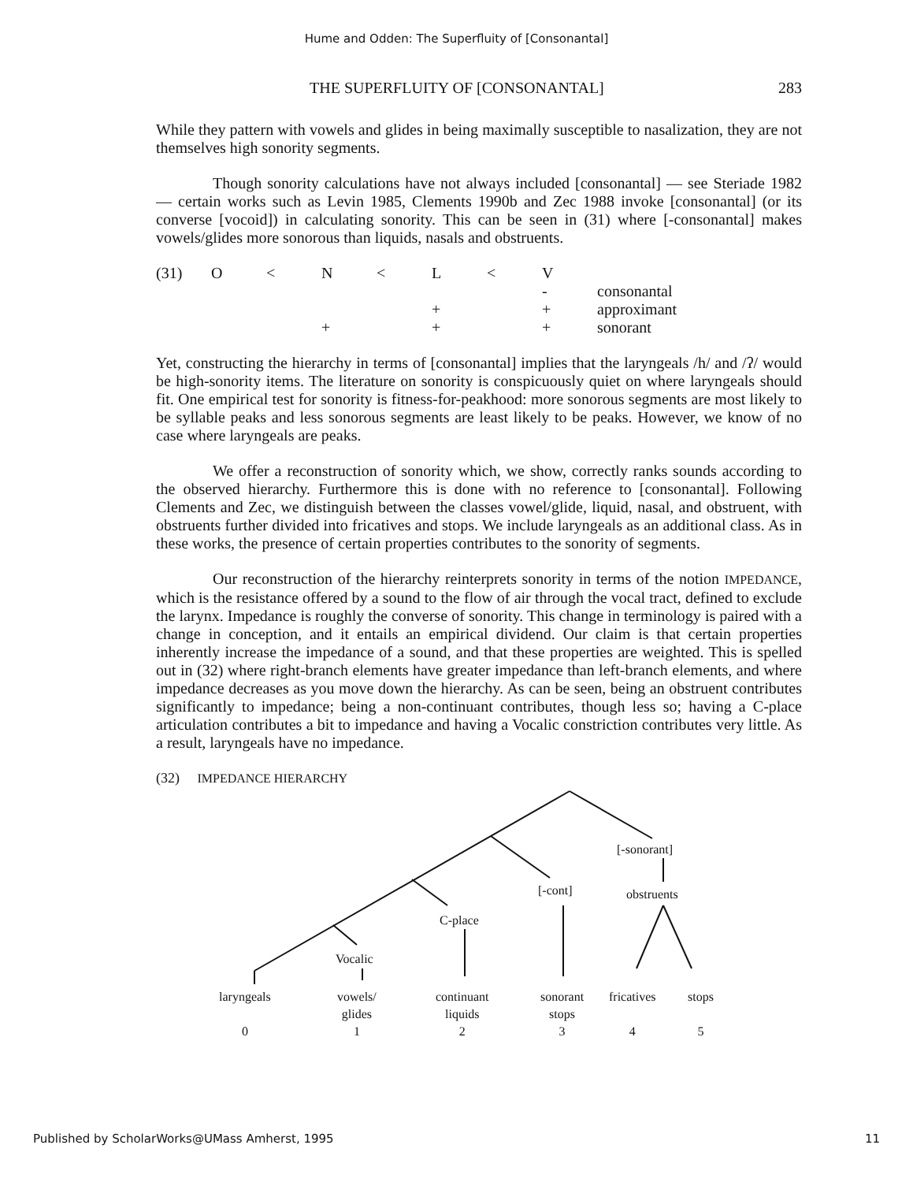Hume and Odden: The Superfluity of [Consonantal]
THE SUPERFLUITY OF [CONSONANTAL] 283
While they pattern with vowels and glides in being maximally susceptible to nasalization, they are not themselves high sonority segments.
Though sonority calculations have not always included [consonantal] — see Steriade 1982 — certain works such as Levin 1985, Clements 1990b and Zec 1988 invoke [consonantal] (or its converse [vocoid]) in calculating sonority. This can be seen in (31) where [-consonantal] makes vowels/glides more sonorous than liquids, nasals and obstruents.
| (31) | O | < | N | < | L | < | V | |
| | | | | | | | - | consonantal |
| | | | | | + | | + | approximant |
| | | | + | | + | | + | sonorant |
Yet, constructing the hierarchy in terms of [consonantal] implies that the laryngeals /h/ and /ʔ/ would be high-sonority items. The literature on sonority is conspicuously quiet on where laryngeals should fit. One empirical test for sonority is fitness-for-peakhood: more sonorous segments are most likely to be syllable peaks and less sonorous segments are least likely to be peaks. However, we know of no case where laryngeals are peaks.
We offer a reconstruction of sonority which, we show, correctly ranks sounds according to the observed hierarchy. Furthermore this is done with no reference to [consonantal]. Following Clements and Zec, we distinguish between the classes vowel/glide, liquid, nasal, and obstruent, with obstruents further divided into fricatives and stops. We include laryngeals as an additional class. As in these works, the presence of certain properties contributes to the sonority of segments.
Our reconstruction of the hierarchy reinterprets sonority in terms of the notion IMPEDANCE, which is the resistance offered by a sound to the flow of air through the vocal tract, defined to exclude the larynx. Impedance is roughly the converse of sonority. This change in terminology is paired with a change in conception, and it entails an empirical dividend. Our claim is that certain properties inherently increase the impedance of a sound, and that these properties are weighted. This is spelled out in (32) where right-branch elements have greater impedance than left-branch elements, and where impedance decreases as you move down the hierarchy. As can be seen, being an obstruent contributes significantly to impedance; being a non-continuant contributes, though less so; having a C-place articulation contributes a bit to impedance and having a Vocalic constriction contributes very little. As a result, laryngeals have no impedance.
(32) IMPEDANCE HIERARCHY
[-sonorant]
[-cont] obstruents
C-place
Vocalic
laryngeals
0
vowels/
glides
1
continuant
liquids
2
sonorant
stops
3
fricatives
4
stops
5
Published by ScholarWorks@UMass Amherst, 1995 11